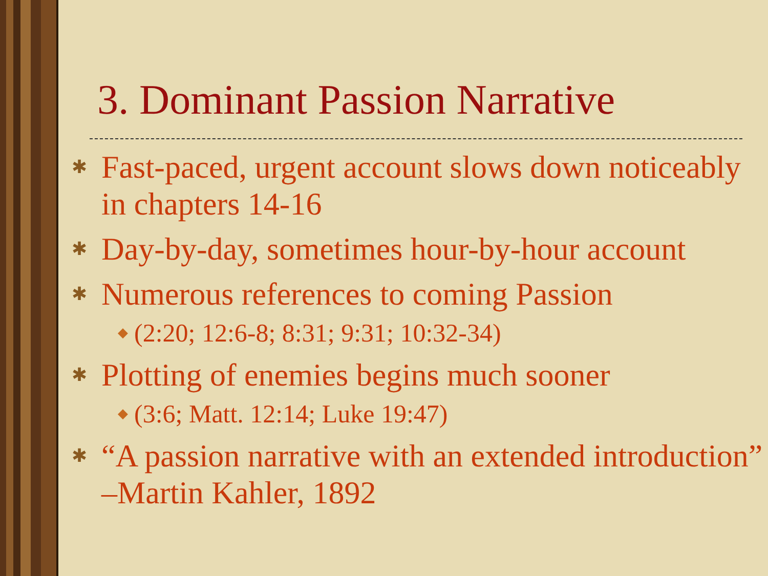3. Dominant Passion Narrative
✱ Fast-paced, urgent account slows down noticeably in chapters 14-16
✱ Day-by-day, sometimes hour-by-hour account
✱ Numerous references to coming Passion
◆ (2:20; 12:6-8; 8:31; 9:31; 10:32-34)
✱ Plotting of enemies begins much sooner
◆ (3:6; Matt. 12:14; Luke 19:47)
✱ “A passion narrative with an extended introduction” –Martin Kahler, 1892